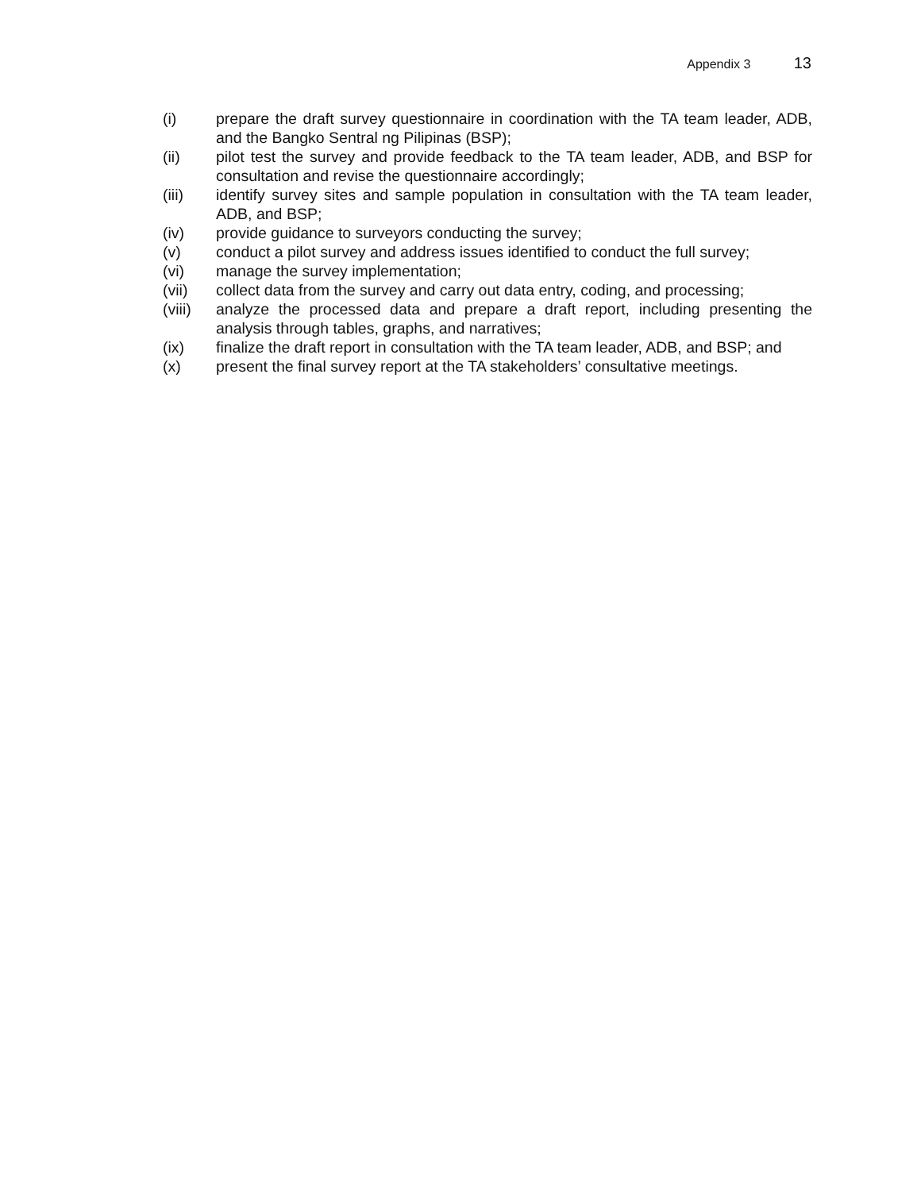Appendix 3 13
(i) prepare the draft survey questionnaire in coordination with the TA team leader, ADB, and the Bangko Sentral ng Pilipinas (BSP);
(ii) pilot test the survey and provide feedback to the TA team leader, ADB, and BSP for consultation and revise the questionnaire accordingly;
(iii) identify survey sites and sample population in consultation with the TA team leader, ADB, and BSP;
(iv) provide guidance to surveyors conducting the survey;
(v) conduct a pilot survey and address issues identified to conduct the full survey;
(vi) manage the survey implementation;
(vii) collect data from the survey and carry out data entry, coding, and processing;
(viii) analyze the processed data and prepare a draft report, including presenting the analysis through tables, graphs, and narratives;
(ix) finalize the draft report in consultation with the TA team leader, ADB, and BSP; and
(x) present the final survey report at the TA stakeholders’ consultative meetings.